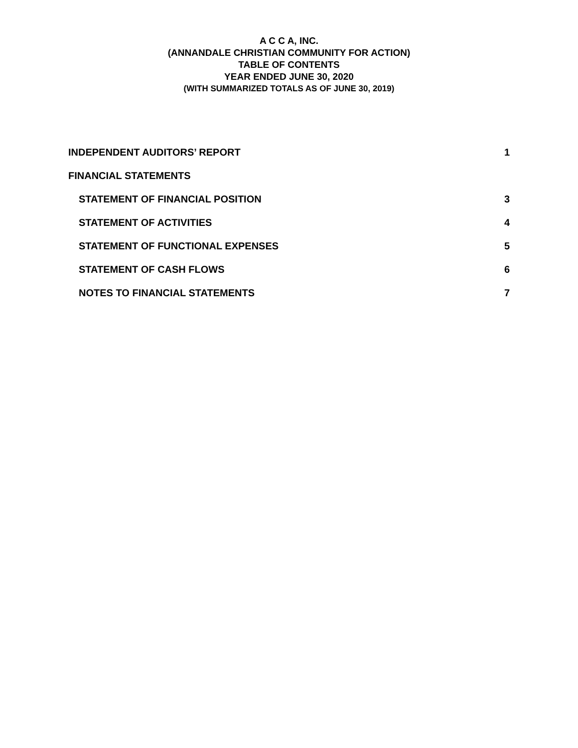A C C A, INC.
(ANNANDALE CHRISTIAN COMMUNITY FOR ACTION)
TABLE OF CONTENTS
YEAR ENDED JUNE 30, 2020
(WITH SUMMARIZED TOTALS AS OF JUNE 30, 2019)
INDEPENDENT AUDITORS’ REPORT 1
FINANCIAL STATEMENTS
STATEMENT OF FINANCIAL POSITION 3
STATEMENT OF ACTIVITIES 4
STATEMENT OF FUNCTIONAL EXPENSES 5
STATEMENT OF CASH FLOWS 6
NOTES TO FINANCIAL STATEMENTS 7